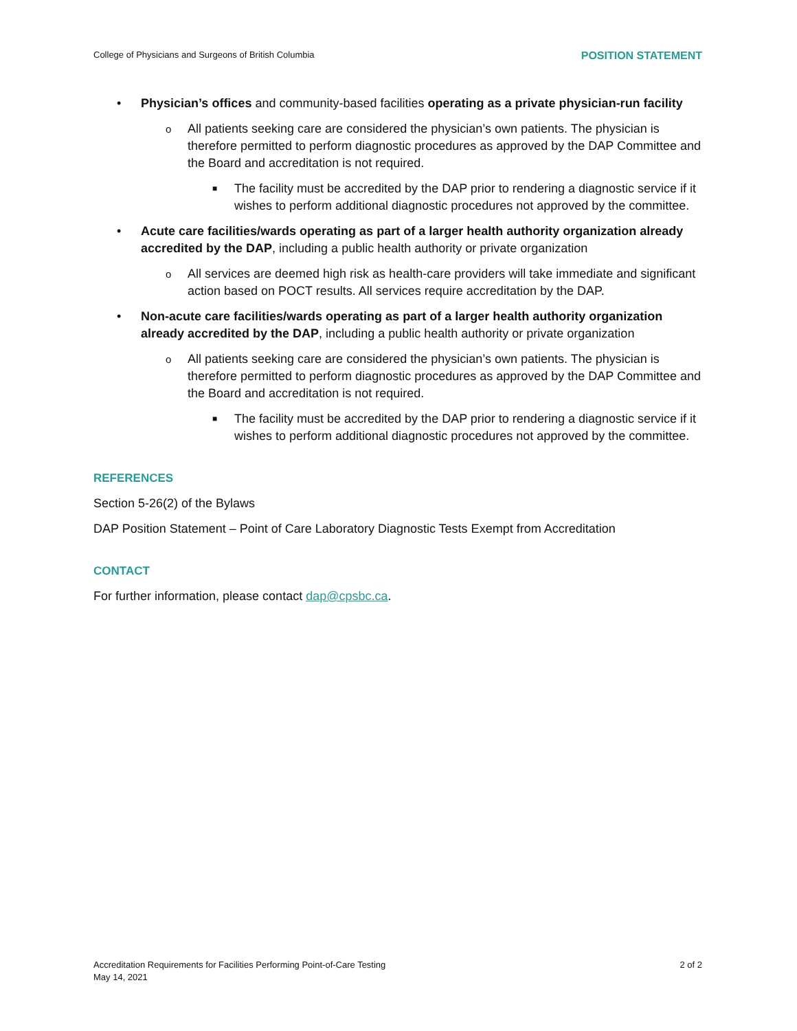College of Physicians and Surgeons of British Columbia POSITION STATEMENT
• Physician’s offices and community-based facilities operating as a private physician-run facility
o All patients seeking care are considered the physician’s own patients. The physician is therefore permitted to perform diagnostic procedures as approved by the DAP Committee and the Board and accreditation is not required.
■ The facility must be accredited by the DAP prior to rendering a diagnostic service if it wishes to perform additional diagnostic procedures not approved by the committee.
• Acute care facilities/wards operating as part of a larger health authority organization already accredited by the DAP, including a public health authority or private organization
o All services are deemed high risk as health-care providers will take immediate and significant action based on POCT results. All services require accreditation by the DAP.
• Non-acute care facilities/wards operating as part of a larger health authority organization already accredited by the DAP, including a public health authority or private organization
o All patients seeking care are considered the physician’s own patients. The physician is therefore permitted to perform diagnostic procedures as approved by the DAP Committee and the Board and accreditation is not required.
■ The facility must be accredited by the DAP prior to rendering a diagnostic service if it wishes to perform additional diagnostic procedures not approved by the committee.
REFERENCES
Section 5-26(2) of the Bylaws
DAP Position Statement – Point of Care Laboratory Diagnostic Tests Exempt from Accreditation
CONTACT
For further information, please contact dap@cpsbc.ca.
Accreditation Requirements for Facilities Performing Point-of-Care Testing
May 14, 2021 2 of 2